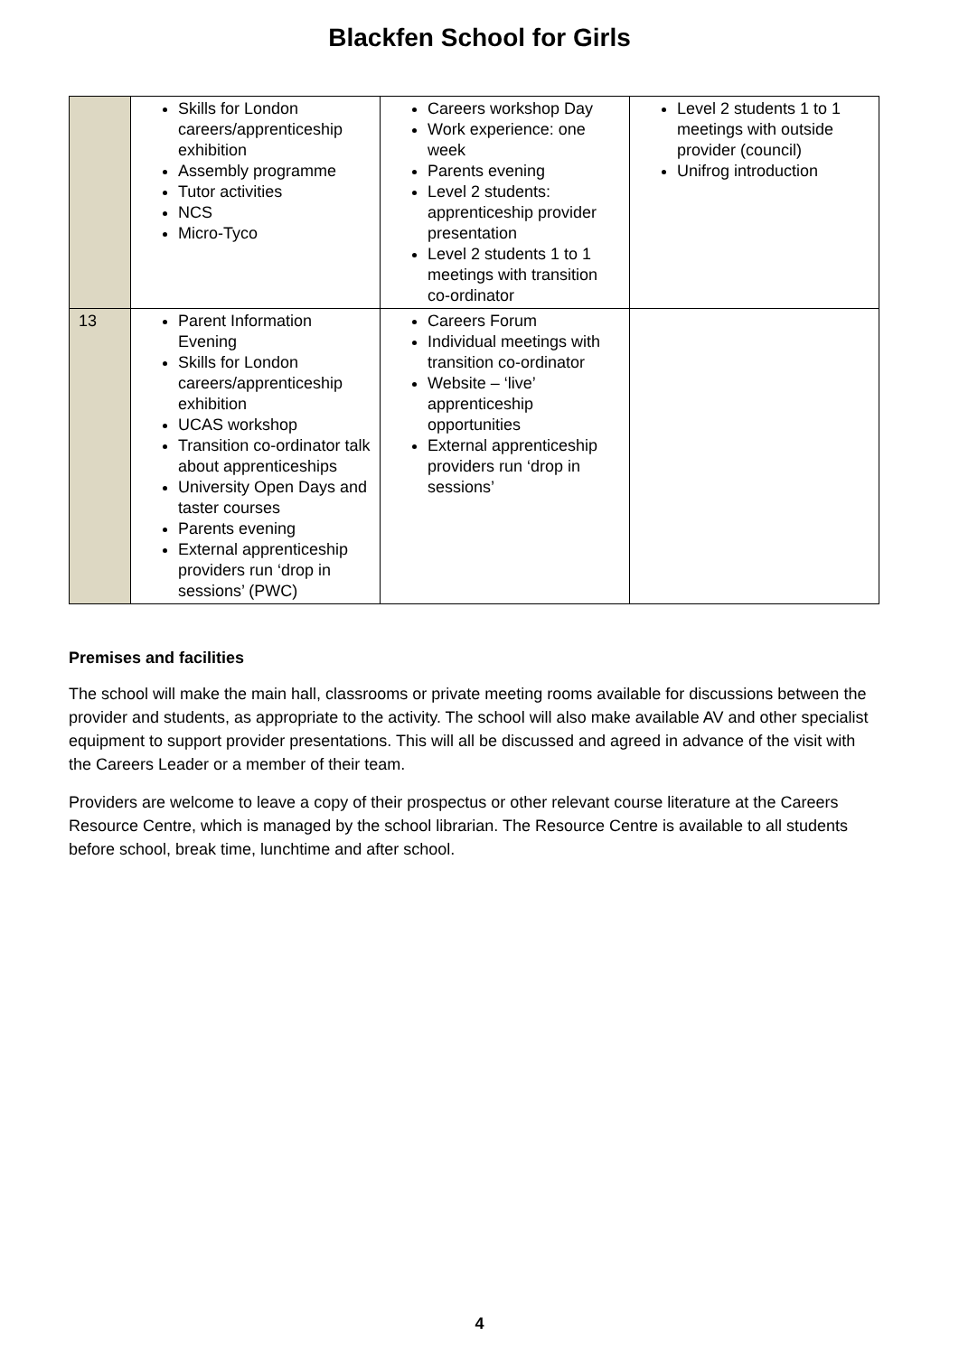Blackfen School for Girls
| | Skills for London careers/apprenticeship exhibition Assembly programme Tutor activities NCS Micro-Tyco | Careers workshop Day Work experience: one week Parents evening Level 2 students: apprenticeship provider presentation Level 2 students 1 to 1 meetings with transition co-ordinator | Level 2 students 1 to 1 meetings with outside provider (council) Unifrog introduction |
| 13 | Parent Information Evening Skills for London careers/apprenticeship exhibition UCAS workshop Transition co-ordinator talk about apprenticeships University Open Days and taster courses Parents evening External apprenticeship providers run ‘drop in sessions’ (PWC) | Careers Forum Individual meetings with transition co-ordinator Website – ‘live’ apprenticeship opportunities External apprenticeship providers run ‘drop in sessions’ | |
Premises and facilities
The school will make the main hall, classrooms or private meeting rooms available for discussions between the provider and students, as appropriate to the activity. The school will also make available AV and other specialist equipment to support provider presentations. This will all be discussed and agreed in advance of the visit with the Careers Leader or a member of their team.
Providers are welcome to leave a copy of their prospectus or other relevant course literature at the Careers Resource Centre, which is managed by the school librarian. The Resource Centre is available to all students before school, break time, lunchtime and after school.
4